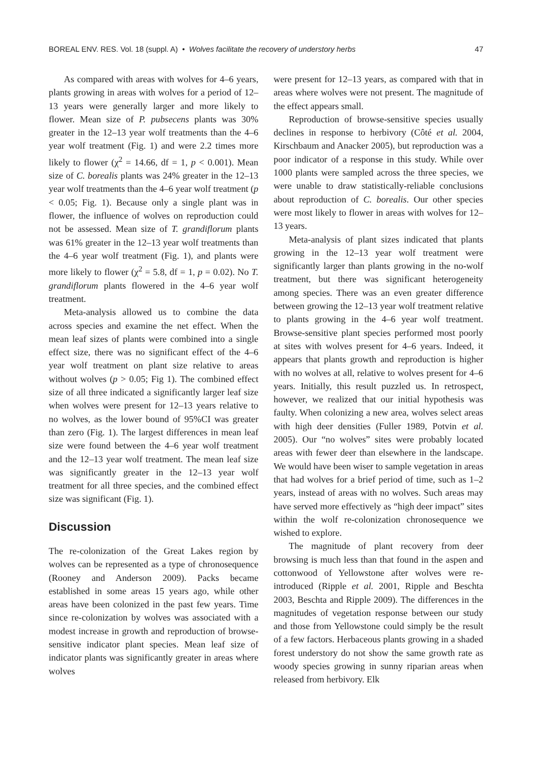BOREAL ENV. RES. Vol. 18 (suppl. A) • Wolves facilitate the recovery of understory herbs 47
As compared with areas with wolves for 4–6 years, plants growing in areas with wolves for a period of 12–13 years were generally larger and more likely to flower. Mean size of P. pubsecens plants was 30% greater in the 12–13 year wolf treatments than the 4–6 year wolf treatment (Fig. 1) and were 2.2 times more likely to flower (χ<sup>2</sup> = 14.66, df = 1, p < 0.001). Mean size of C. borealis plants was 24% greater in the 12–13 year wolf treatments than the 4–6 year wolf treatment (p < 0.05; Fig. 1). Because only a single plant was in flower, the influence of wolves on reproduction could not be assessed. Mean size of T. grandiflorum plants was 61% greater in the 12–13 year wolf treatments than the 4–6 year wolf treatment (Fig. 1), and plants were more likely to flower (χ<sup>2</sup> = 5.8, df = 1, p = 0.02). No T. grandiflorum plants flowered in the 4–6 year wolf treatment.
Meta-analysis allowed us to combine the data across species and examine the net effect. When the mean leaf sizes of plants were combined into a single effect size, there was no significant effect of the 4–6 year wolf treatment on plant size relative to areas without wolves (p > 0.05; Fig 1). The combined effect size of all three indicated a significantly larger leaf size when wolves were present for 12–13 years relative to no wolves, as the lower bound of 95%CI was greater than zero (Fig. 1). The largest differences in mean leaf size were found between the 4–6 year wolf treatment and the 12–13 year wolf treatment. The mean leaf size was significantly greater in the 12–13 year wolf treatment for all three species, and the combined effect size was significant (Fig. 1).
Discussion
The re-colonization of the Great Lakes region by wolves can be represented as a type of chronosequence (Rooney and Anderson 2009). Packs became established in some areas 15 years ago, while other areas have been colonized in the past few years. Time since re-colonization by wolves was associated with a modest increase in growth and reproduction of browse-sensitive indicator plant species. Mean leaf size of indicator plants was significantly greater in areas where wolves
were present for 12–13 years, as compared with that in areas where wolves were not present. The magnitude of the effect appears small.
Reproduction of browse-sensitive species usually declines in response to herbivory (Côté et al. 2004, Kirschbaum and Anacker 2005), but reproduction was a poor indicator of a response in this study. While over 1000 plants were sampled across the three species, we were unable to draw statistically-reliable conclusions about reproduction of C. borealis. Our other species were most likely to flower in areas with wolves for 12–13 years.
Meta-analysis of plant sizes indicated that plants growing in the 12–13 year wolf treatment were significantly larger than plants growing in the no-wolf treatment, but there was significant heterogeneity among species. There was an even greater difference between growing the 12–13 year wolf treatment relative to plants growing in the 4–6 year wolf treatment. Browse-sensitive plant species performed most poorly at sites with wolves present for 4–6 years. Indeed, it appears that plants growth and reproduction is higher with no wolves at all, relative to wolves present for 4–6 years. Initially, this result puzzled us. In retrospect, however, we realized that our initial hypothesis was faulty. When colonizing a new area, wolves select areas with high deer densities (Fuller 1989, Potvin et al. 2005). Our “no wolves” sites were probably located areas with fewer deer than elsewhere in the landscape. We would have been wiser to sample vegetation in areas that had wolves for a brief period of time, such as 1–2 years, instead of areas with no wolves. Such areas may have served more effectively as “high deer impact” sites within the wolf re-colonization chronosequence we wished to explore.
The magnitude of plant recovery from deer browsing is much less than that found in the aspen and cottonwood of Yellowstone after wolves were re-introduced (Ripple et al. 2001, Ripple and Beschta 2003, Beschta and Ripple 2009). The differences in the magnitudes of vegetation response between our study and those from Yellowstone could simply be the result of a few factors. Herbaceous plants growing in a shaded forest understory do not show the same growth rate as woody species growing in sunny riparian areas when released from herbivory. Elk